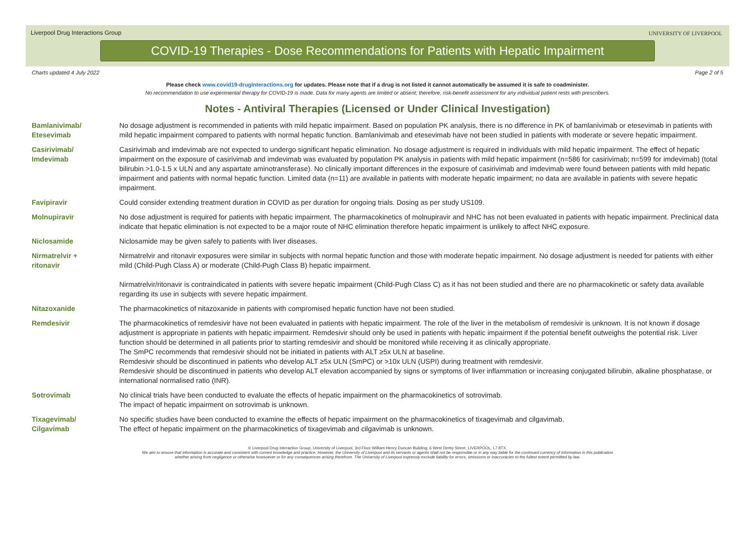Liverpool Drug Interactions Group
UNIVERSITY OF LIVERPOOL
COVID-19 Therapies - Dose Recommendations for Patients with Hepatic Impairment
Charts updated 4 July 2022 Page 2 of 5
Please check www.covid19-druginteractions.org for updates. Please note that if a drug is not listed it cannot automatically be assumed it is safe to coadminister.
No recommendation to use experimental therapy for COVID-19 is made. Data for many agents are limited or absent; therefore, risk-benefit assessment for any individual patient rests with prescribers.
Notes - Antiviral Therapies (Licensed or Under Clinical Investigation)
| Bamlanivimab/ Etesevimab | No dosage adjustment is recommended in patients with mild hepatic impairment. Based on population PK analysis, there is no difference in PK of bamlanivimab or etesevimab in patients with mild hepatic impairment compared to patients with normal hepatic function. Bamlanivimab and etesevimab have not been studied in patients with moderate or severe hepatic impairment. |
| Casirivimab/ Imdevimab | Casirivimab and imdevimab are not expected to undergo significant hepatic elimination. No dosage adjustment is required in individuals with mild hepatic impairment. The effect of hepatic impairment on the exposure of casirivimab and imdevimab was evaluated by population PK analysis in patients with mild hepatic impairment (n=586 for casirivimab; n=599 for imdevimab) (total bilirubin >1.0-1.5 x ULN and any aspartate aminotransferase). No clinically important differences in the exposure of casirivimab and imdevimab were found between patients with mild hepatic impairment and patients with normal hepatic function. Limited data (n=11) are available in patients with moderate hepatic impairment; no data are available in patients with severe hepatic impairment. |
| Favipiravir | Could consider extending treatment duration in COVID as per duration for ongoing trials. Dosing as per study US109. |
| Molnupiravir | No dose adjustment is required for patients with hepatic impairment. The pharmacokinetics of molnupiravir and NHC has not been evaluated in patients with hepatic impairment. Preclinical data indicate that hepatic elimination is not expected to be a major route of NHC elimination therefore hepatic impairment is unlikely to affect NHC exposure. |
| Niclosamide | Niclosamide may be given safely to patients with liver diseases. |
| Nirmatrelvir + ritonavir | Nirmatrelvir and ritonavir exposures were similar in subjects with normal hepatic function and those with moderate hepatic impairment. No dosage adjustment is needed for patients with either mild (Child-Pugh Class A) or moderate (Child-Pugh Class B) hepatic impairment. Nirmatrelvir/ritonavir is contraindicated in patients with severe hepatic impairment (Child-Pugh Class C) as it has not been studied and there are no pharmacokinetic or safety data available regarding its use in subjects with severe hepatic impairment. |
| Nitazoxanide | The pharmacokinetics of nitazoxanide in patients with compromised hepatic function have not been studied. |
| Remdesivir | The pharmacokinetics of remdesivir have not been evaluated in patients with hepatic impairment. The role of the liver in the metabolism of remdesivir is unknown. It is not known if dosage adjustment is appropriate in patients with hepatic impairment. Remdesivir should only be used in patients with hepatic impairment if the potential benefit outweighs the potential risk. Liver function should be determined in all patients prior to starting remdesivir and should be monitored while receiving it as clinically appropriate. The SmPC recommends that remdesivir should not be initiated in patients with ALT ≥5x ULN at baseline. Remdesivir should be discontinued in patients who develop ALT ≥5x ULN (SmPC) or >10x ULN (USPI) during treatment with remdesivir. Remdesivir should be discontinued in patients who develop ALT elevation accompanied by signs or symptoms of liver inflammation or increasing conjugated bilirubin, alkaline phosphatase, or international normalised ratio (INR). |
| Sotrovimab | No clinical trials have been conducted to evaluate the effects of hepatic impairment on the pharmacokinetics of sotrovimab. The impact of hepatic impairment on sotrovimab is unknown. |
| Tixagevimab/ Cilgavimab | No specific studies have been conducted to examine the effects of hepatic impairment on the pharmacokinetics of tixagevimab and cilgavimab. The effect of hepatic impairment on the pharmacokinetics of tixagevimab and cilgavimab is unknown. |
© Liverpool Drug Interaction Group, University of Liverpool, 3rd Floor William Henry Duncan Building, 6 West Derby Street, LIVERPOOL, L7 8TX.
We aim to ensure that information is accurate and consistent with current knowledge and practice. However, the University of Liverpool and its servants or agents shall not be responsible or in any way liable for the continued currency of information in this publication
whether arising from negligence or otherwise howsoever or for any consequences arising therefrom. The University of Liverpool expressly exclude liability for errors, omissions or inaccuracies to the fullest extent permitted by law.